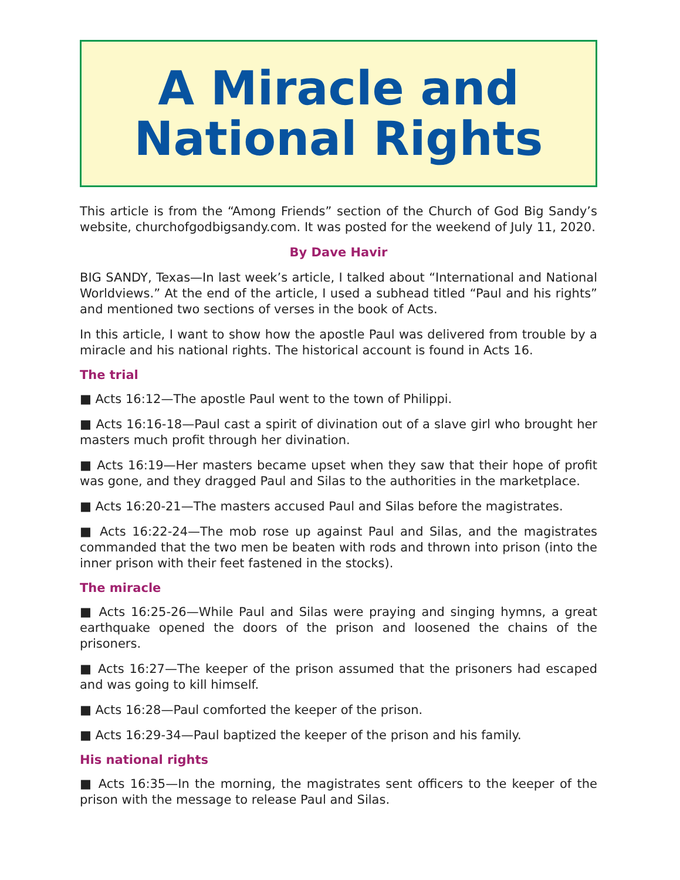A Miracle and
National Rights
This article is from the “Among Friends” section of the Church of God Big Sandy’s website, churchofgodbigsandy.com. It was posted for the weekend of July 11, 2020.
By Dave Havir
BIG SANDY, Texas—In last week’s article, I talked about “International and National Worldviews.” At the end of the article, I used a subhead titled “Paul and his rights” and mentioned two sections of verses in the book of Acts.
In this article, I want to show how the apostle Paul was delivered from trouble by a miracle and his national rights. The historical account is found in Acts 16.
The trial
■ Acts 16:12—The apostle Paul went to the town of Philippi.
■ Acts 16:16-18—Paul cast a spirit of divination out of a slave girl who brought her masters much profit through her divination.
■ Acts 16:19—Her masters became upset when they saw that their hope of profit was gone, and they dragged Paul and Silas to the authorities in the marketplace.
■ Acts 16:20-21—The masters accused Paul and Silas before the magistrates.
■ Acts 16:22-24—The mob rose up against Paul and Silas, and the magistrates commanded that the two men be beaten with rods and thrown into prison (into the inner prison with their feet fastened in the stocks).
The miracle
■ Acts 16:25-26—While Paul and Silas were praying and singing hymns, a great earthquake opened the doors of the prison and loosened the chains of the prisoners.
■ Acts 16:27—The keeper of the prison assumed that the prisoners had escaped and was going to kill himself.
■ Acts 16:28—Paul comforted the keeper of the prison.
■ Acts 16:29-34—Paul baptized the keeper of the prison and his family.
His national rights
■ Acts 16:35—In the morning, the magistrates sent officers to the keeper of the prison with the message to release Paul and Silas.